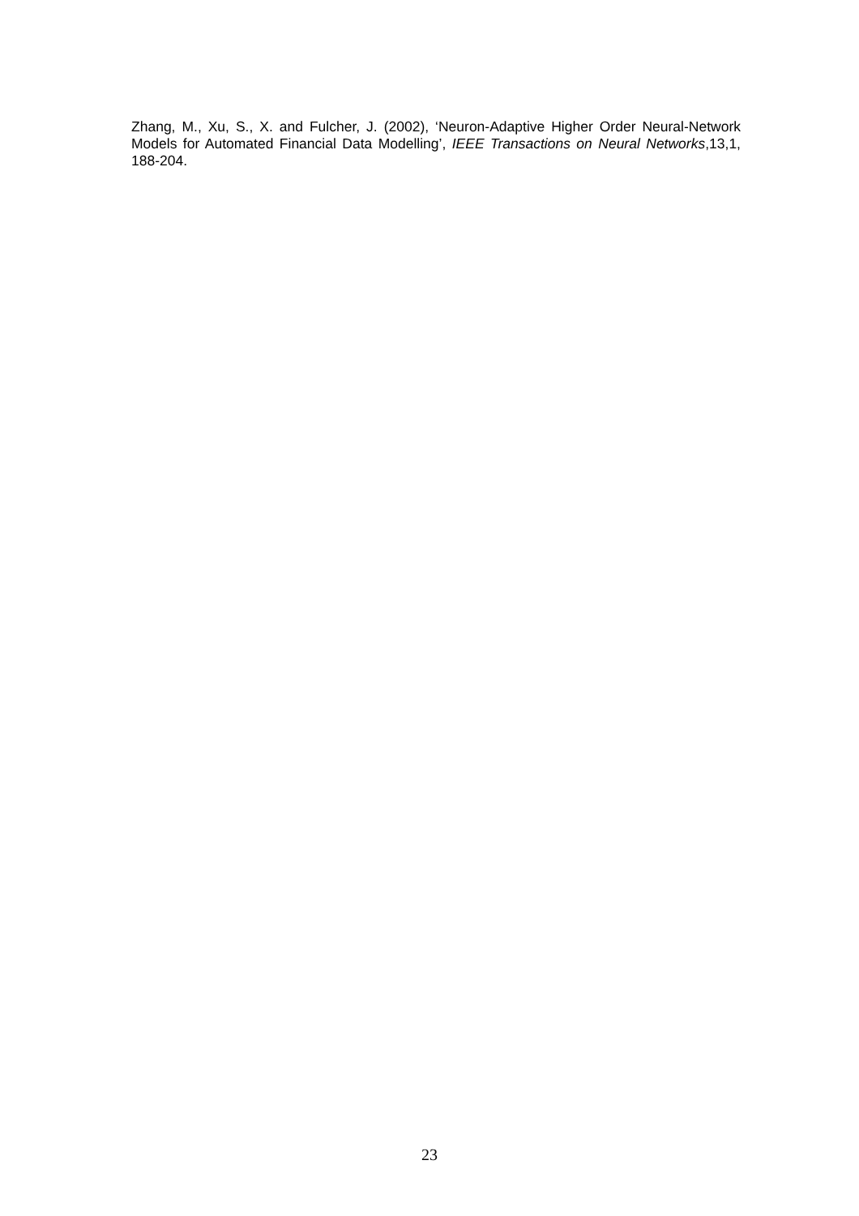Zhang, M., Xu, S., X. and Fulcher, J. (2002), ‘Neuron-Adaptive Higher Order Neural-Network Models for Automated Financial Data Modelling’, IEEE Transactions on Neural Networks,13,1, 188-204.
23